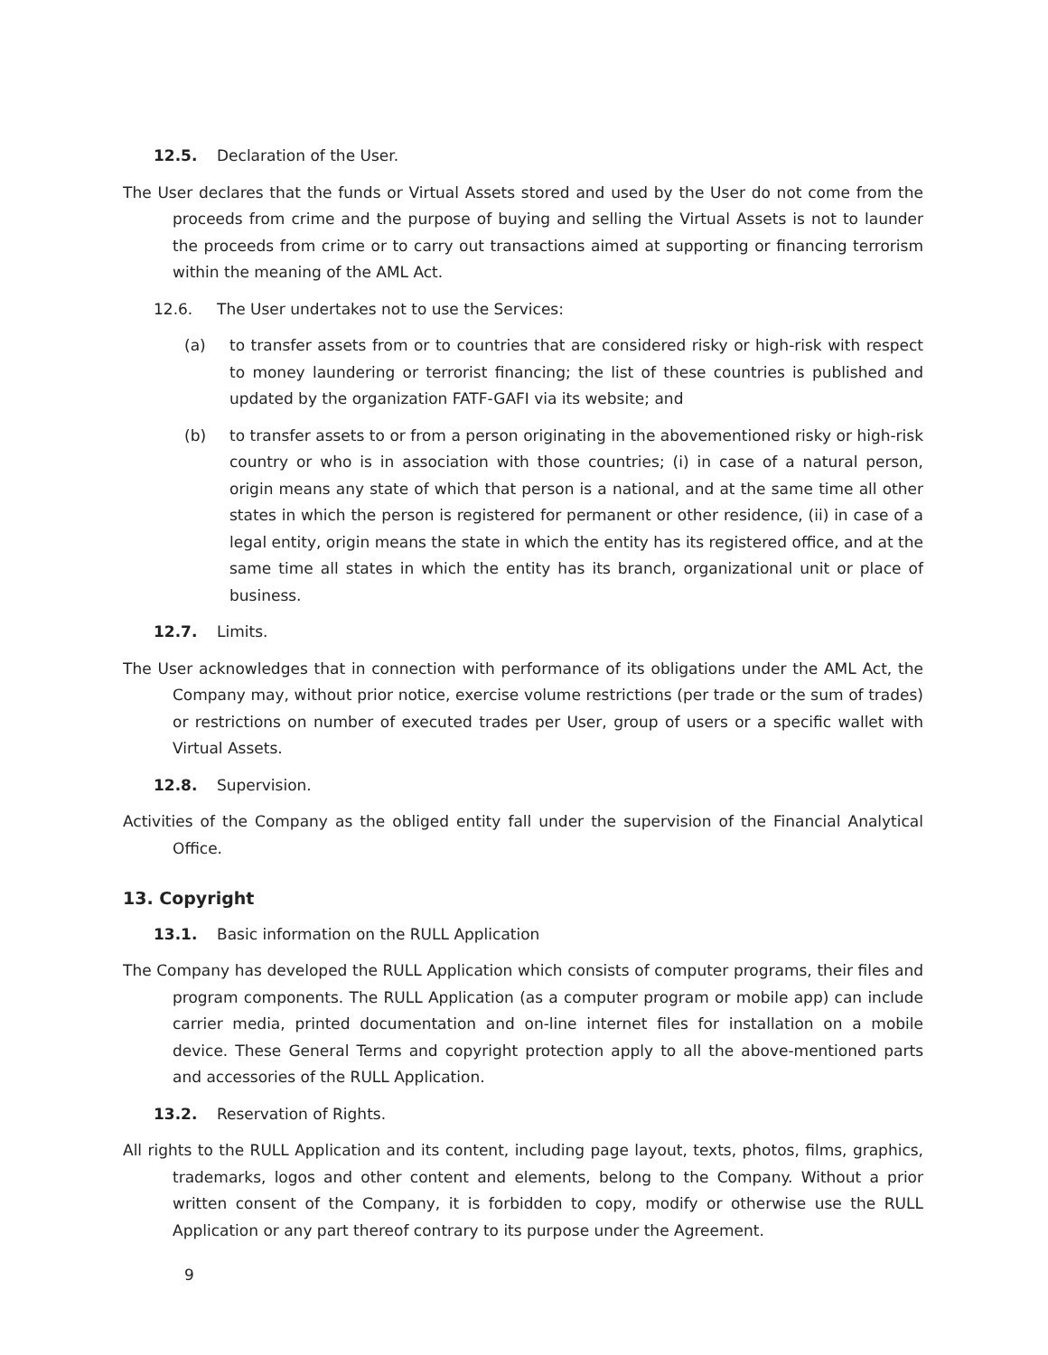12.5. Declaration of the User.
The User declares that the funds or Virtual Assets stored and used by the User do not come from the proceeds from crime and the purpose of buying and selling the Virtual Assets is not to launder the proceeds from crime or to carry out transactions aimed at supporting or financing terrorism within the meaning of the AML Act.
12.6. The User undertakes not to use the Services:
(a) to transfer assets from or to countries that are considered risky or high-risk with respect to money laundering or terrorist financing; the list of these countries is published and updated by the organization FATF-GAFI via its website; and
(b) to transfer assets to or from a person originating in the abovementioned risky or high-risk country or who is in association with those countries; (i) in case of a natural person, origin means any state of which that person is a national, and at the same time all other states in which the person is registered for permanent or other residence, (ii) in case of a legal entity, origin means the state in which the entity has its registered office, and at the same time all states in which the entity has its branch, organizational unit or place of business.
12.7. Limits.
The User acknowledges that in connection with performance of its obligations under the AML Act, the Company may, without prior notice, exercise volume restrictions (per trade or the sum of trades) or restrictions on number of executed trades per User, group of users or a specific wallet with Virtual Assets.
12.8. Supervision.
Activities of the Company as the obliged entity fall under the supervision of the Financial Analytical Office.
13. Copyright
13.1. Basic information on the RULL Application
The Company has developed the RULL Application which consists of computer programs, their files and program components. The RULL Application (as a computer program or mobile app) can include carrier media, printed documentation and on-line internet files for installation on a mobile device. These General Terms and copyright protection apply to all the above-mentioned parts and accessories of the RULL Application.
13.2. Reservation of Rights.
All rights to the RULL Application and its content, including page layout, texts, photos, films, graphics, trademarks, logos and other content and elements, belong to the Company. Without a prior written consent of the Company, it is forbidden to copy, modify or otherwise use the RULL Application or any part thereof contrary to its purpose under the Agreement.
9